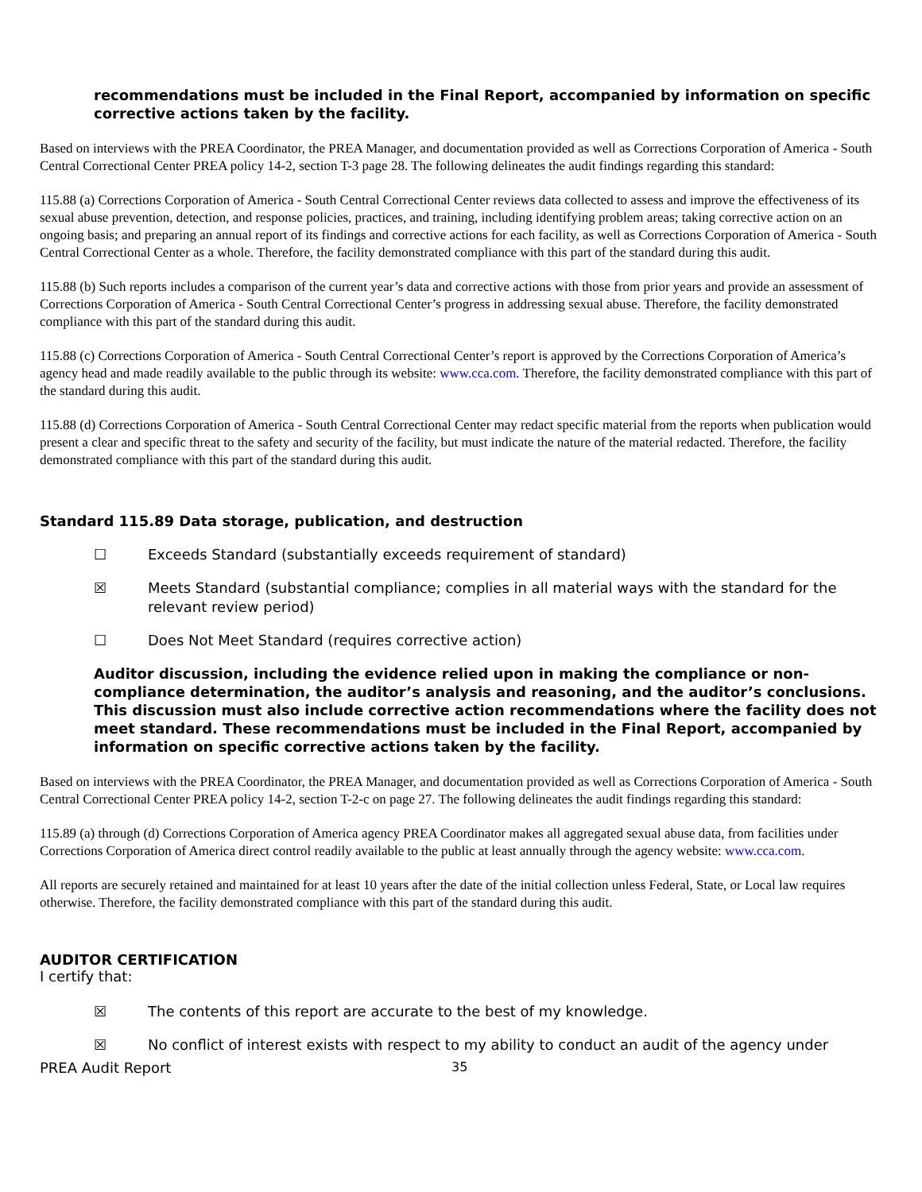recommendations must be included in the Final Report, accompanied by information on specific corrective actions taken by the facility.
Based on interviews with the PREA Coordinator, the PREA Manager, and documentation provided as well as Corrections Corporation of America - South Central Correctional Center PREA policy 14-2, section T-3 page 28. The following delineates the audit findings regarding this standard:
115.88 (a) Corrections Corporation of America - South Central Correctional Center reviews data collected to assess and improve the effectiveness of its sexual abuse prevention, detection, and response policies, practices, and training, including identifying problem areas; taking corrective action on an ongoing basis; and preparing an annual report of its findings and corrective actions for each facility, as well as Corrections Corporation of America - South Central Correctional Center as a whole. Therefore, the facility demonstrated compliance with this part of the standard during this audit.
115.88 (b) Such reports includes a comparison of the current year’s data and corrective actions with those from prior years and provide an assessment of Corrections Corporation of America - South Central Correctional Center’s progress in addressing sexual abuse. Therefore, the facility demonstrated compliance with this part of the standard during this audit.
115.88 (c) Corrections Corporation of America - South Central Correctional Center’s report is approved by the Corrections Corporation of America’s agency head and made readily available to the public through its website: www.cca.com. Therefore, the facility demonstrated compliance with this part of the standard during this audit.
115.88 (d) Corrections Corporation of America - South Central Correctional Center may redact specific material from the reports when publication would present a clear and specific threat to the safety and security of the facility, but must indicate the nature of the material redacted. Therefore, the facility demonstrated compliance with this part of the standard during this audit.
Standard 115.89 Data storage, publication, and destruction
☐ Exceeds Standard (substantially exceeds requirement of standard)
☒ Meets Standard (substantial compliance; complies in all material ways with the standard for the relevant review period)
☐ Does Not Meet Standard (requires corrective action)
Auditor discussion, including the evidence relied upon in making the compliance or non-compliance determination, the auditor’s analysis and reasoning, and the auditor’s conclusions. This discussion must also include corrective action recommendations where the facility does not meet standard. These recommendations must be included in the Final Report, accompanied by information on specific corrective actions taken by the facility.
Based on interviews with the PREA Coordinator, the PREA Manager, and documentation provided as well as Corrections Corporation of America - South Central Correctional Center PREA policy 14-2, section T-2-c on page 27. The following delineates the audit findings regarding this standard:
115.89 (a) through (d) Corrections Corporation of America agency PREA Coordinator makes all aggregated sexual abuse data, from facilities under Corrections Corporation of America direct control readily available to the public at least annually through the agency website: www.cca.com.
All reports are securely retained and maintained for at least 10 years after the date of the initial collection unless Federal, State, or Local law requires otherwise. Therefore, the facility demonstrated compliance with this part of the standard during this audit.
AUDITOR CERTIFICATION
I certify that:
☒ The contents of this report are accurate to the best of my knowledge.
☒ No conflict of interest exists with respect to my ability to conduct an audit of the agency under
PREA Audit Report 35